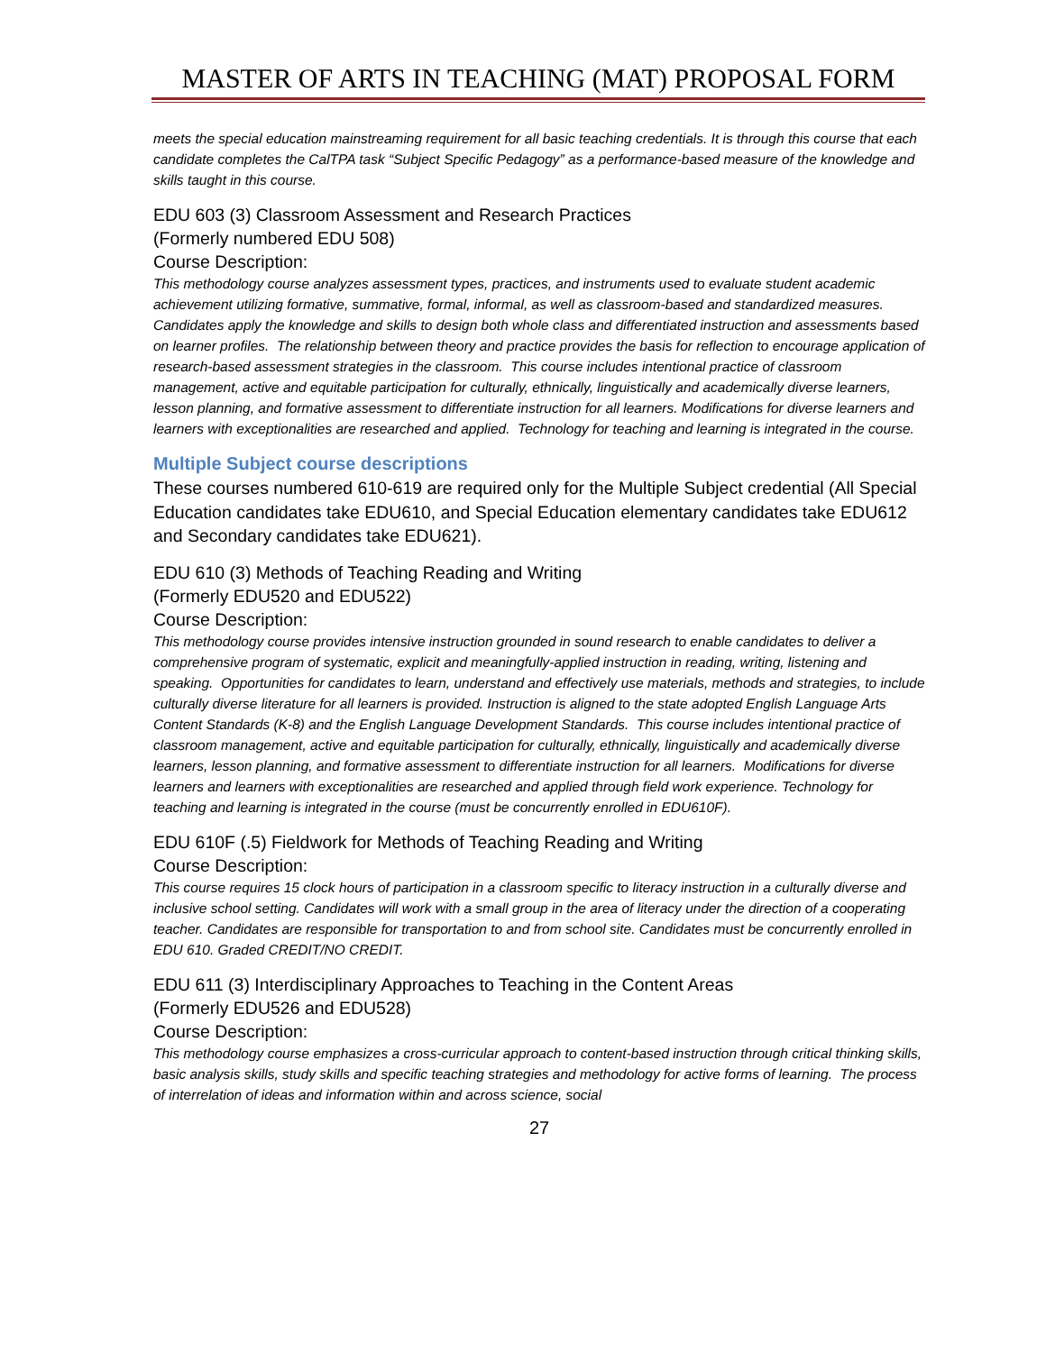MASTER OF ARTS IN TEACHING (MAT) PROPOSAL FORM
meets the special education mainstreaming requirement for all basic teaching credentials. It is through this course that each candidate completes the CalTPA task “Subject Specific Pedagogy” as a performance-based measure of the knowledge and skills taught in this course.
EDU 603 (3) Classroom Assessment and Research Practices
(Formerly numbered EDU 508)
Course Description:
This methodology course analyzes assessment types, practices, and instruments used to evaluate student academic achievement utilizing formative, summative, formal, informal, as well as classroom-based and standardized measures. Candidates apply the knowledge and skills to design both whole class and differentiated instruction and assessments based on learner profiles. The relationship between theory and practice provides the basis for reflection to encourage application of research-based assessment strategies in the classroom. This course includes intentional practice of classroom management, active and equitable participation for culturally, ethnically, linguistically and academically diverse learners, lesson planning, and formative assessment to differentiate instruction for all learners. Modifications for diverse learners and learners with exceptionalities are researched and applied. Technology for teaching and learning is integrated in the course.
Multiple Subject course descriptions
These courses numbered 610-619 are required only for the Multiple Subject credential (All Special Education candidates take EDU610, and Special Education elementary candidates take EDU612 and Secondary candidates take EDU621).
EDU 610 (3) Methods of Teaching Reading and Writing
(Formerly EDU520 and EDU522)
Course Description:
This methodology course provides intensive instruction grounded in sound research to enable candidates to deliver a comprehensive program of systematic, explicit and meaningfully-applied instruction in reading, writing, listening and speaking. Opportunities for candidates to learn, understand and effectively use materials, methods and strategies, to include culturally diverse literature for all learners is provided. Instruction is aligned to the state adopted English Language Arts Content Standards (K-8) and the English Language Development Standards. This course includes intentional practice of classroom management, active and equitable participation for culturally, ethnically, linguistically and academically diverse learners, lesson planning, and formative assessment to differentiate instruction for all learners. Modifications for diverse learners and learners with exceptionalities are researched and applied through field work experience. Technology for teaching and learning is integrated in the course (must be concurrently enrolled in EDU610F).
EDU 610F (.5) Fieldwork for Methods of Teaching Reading and Writing
Course Description:
This course requires 15 clock hours of participation in a classroom specific to literacy instruction in a culturally diverse and inclusive school setting. Candidates will work with a small group in the area of literacy under the direction of a cooperating teacher. Candidates are responsible for transportation to and from school site. Candidates must be concurrently enrolled in EDU 610. Graded CREDIT/NO CREDIT.
EDU 611 (3) Interdisciplinary Approaches to Teaching in the Content Areas
(Formerly EDU526 and EDU528)
Course Description:
This methodology course emphasizes a cross-curricular approach to content-based instruction through critical thinking skills, basic analysis skills, study skills and specific teaching strategies and methodology for active forms of learning. The process of interrelation of ideas and information within and across science, social
27